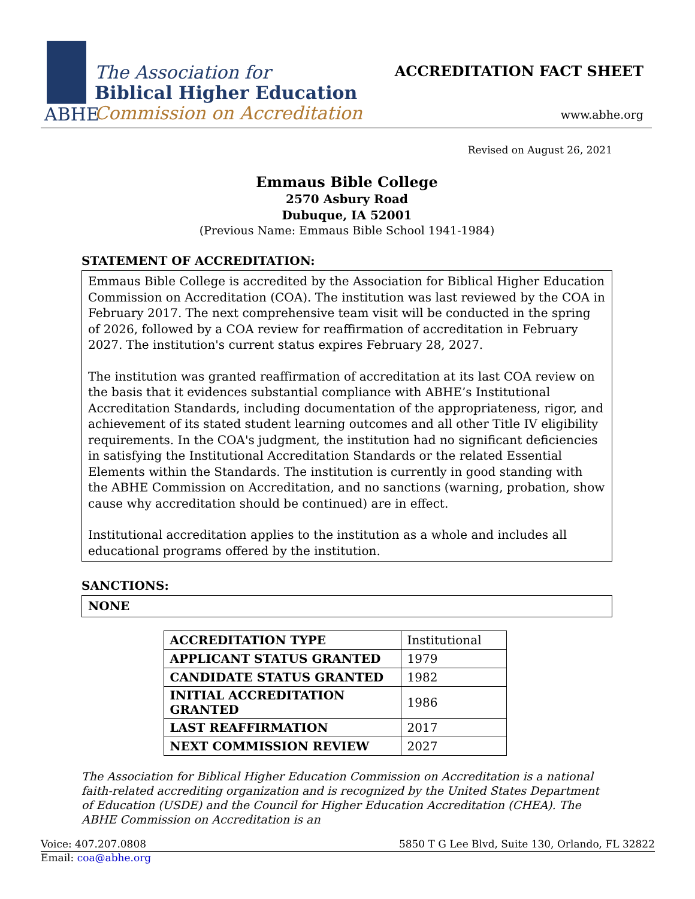The Association for
Biblical Higher Education
Commission on Accreditation
ABHE
ACCREDITATION FACT SHEET
www.abhe.org
Revised on August 26, 2021
Emmaus Bible College
2570 Asbury Road
Dubuque, IA 52001
(Previous Name: Emmaus Bible School 1941-1984)
STATEMENT OF ACCREDITATION:
Emmaus Bible College is accredited by the Association for Biblical Higher Education Commission on Accreditation (COA). The institution was last reviewed by the COA in February 2017. The next comprehensive team visit will be conducted in the spring of 2026, followed by a COA review for reaffirmation of accreditation in February 2027. The institution's current status expires February 28, 2027.
The institution was granted reaffirmation of accreditation at its last COA review on the basis that it evidences substantial compliance with ABHE’s Institutional Accreditation Standards, including documentation of the appropriateness, rigor, and achievement of its stated student learning outcomes and all other Title IV eligibility requirements. In the COA's judgment, the institution had no significant deficiencies in satisfying the Institutional Accreditation Standards or the related Essential Elements within the Standards. The institution is currently in good standing with the ABHE Commission on Accreditation, and no sanctions (warning, probation, show cause why accreditation should be continued) are in effect.
Institutional accreditation applies to the institution as a whole and includes all educational programs offered by the institution.
SANCTIONS:
NONE
| ACCREDITATION TYPE | Institutional |
| APPLICANT STATUS GRANTED | 1979 |
| CANDIDATE STATUS GRANTED | 1982 |
| INITIAL ACCREDITATION GRANTED | 1986 |
| LAST REAFFIRMATION | 2017 |
| NEXT COMMISSION REVIEW | 2027 |
The Association for Biblical Higher Education Commission on Accreditation is a national faith-related accrediting organization and is recognized by the United States Department of Education (USDE) and the Council for Higher Education Accreditation (CHEA). The ABHE Commission on Accreditation is an
Voice: 407.207.0808 5850 T G Lee Blvd, Suite 130, Orlando, FL 32822
Email: coa@abhe.org